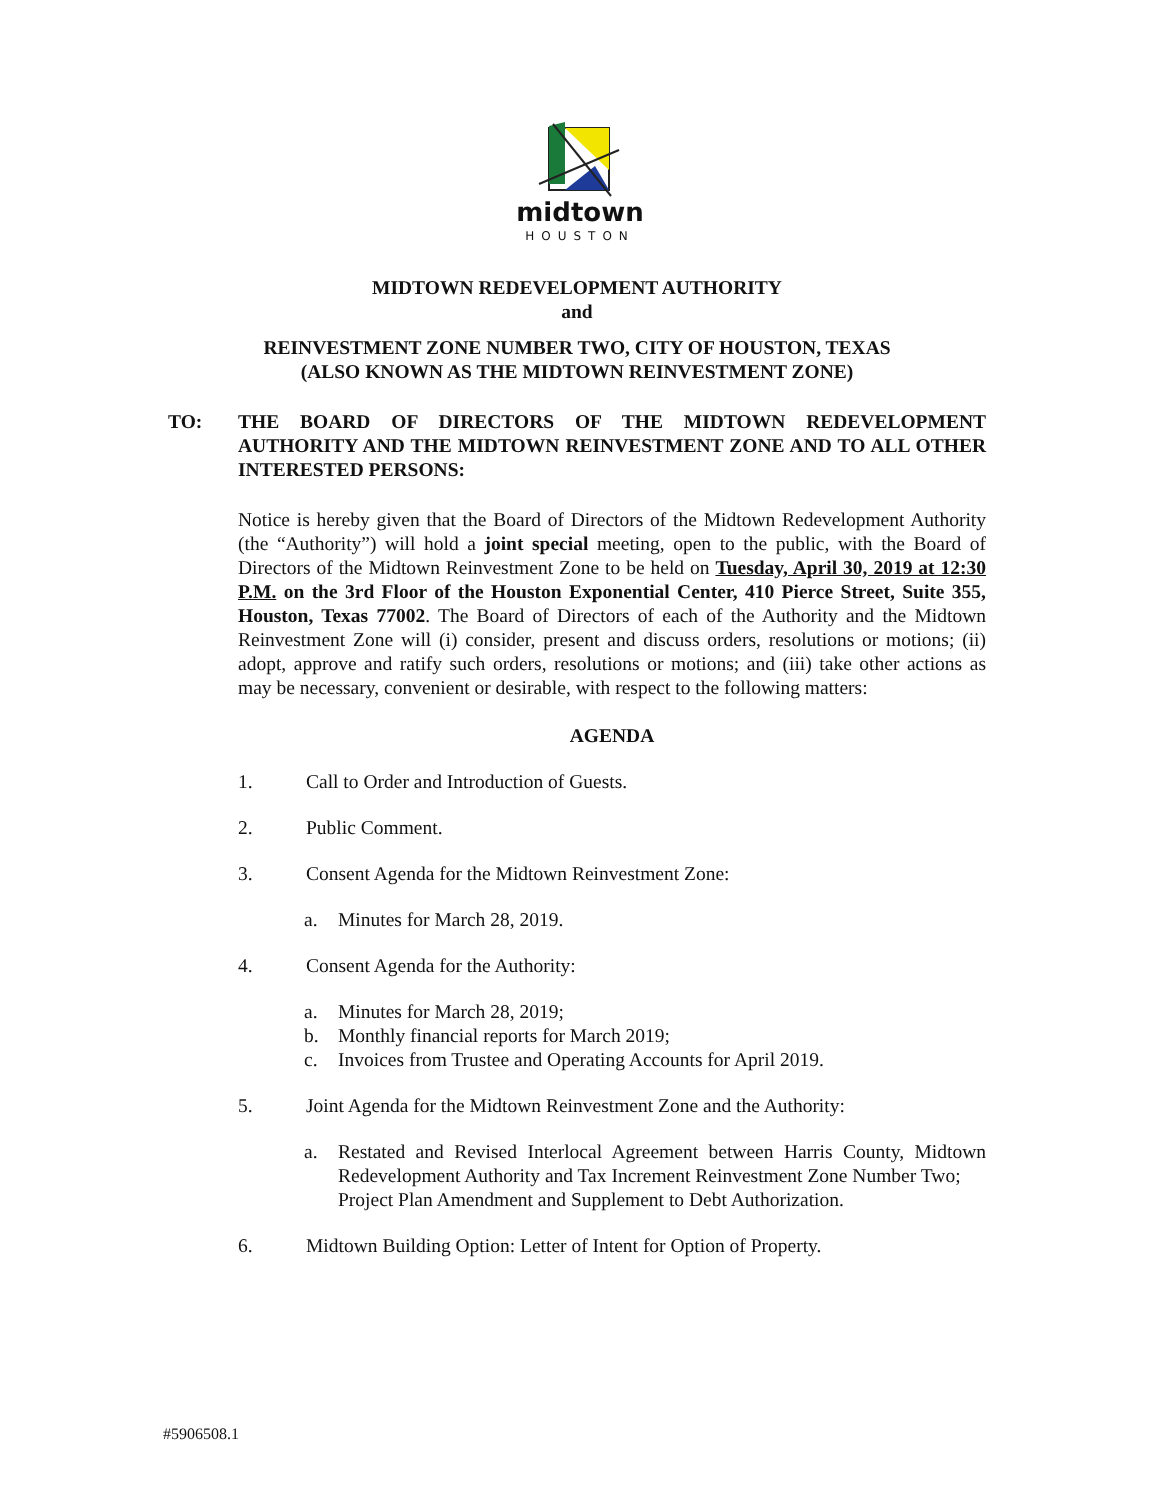midtown
HOUSTON
MIDTOWN REDEVELOPMENT AUTHORITY
and
REINVESTMENT ZONE NUMBER TWO, CITY OF HOUSTON, TEXAS
(ALSO KNOWN AS THE MIDTOWN REINVESTMENT ZONE)
TO: THE BOARD OF DIRECTORS OF THE MIDTOWN REDEVELOPMENT AUTHORITY AND THE MIDTOWN REINVESTMENT ZONE AND TO ALL OTHER INTERESTED PERSONS:
Notice is hereby given that the Board of Directors of the Midtown Redevelopment Authority (the “Authority”) will hold a joint special meeting, open to the public, with the Board of Directors of the Midtown Reinvestment Zone to be held on Tuesday, April 30, 2019 at 12:30 P.M. on the 3rd Floor of the Houston Exponential Center, 410 Pierce Street, Suite 355, Houston, Texas 77002. The Board of Directors of each of the Authority and the Midtown Reinvestment Zone will (i) consider, present and discuss orders, resolutions or motions; (ii) adopt, approve and ratify such orders, resolutions or motions; and (iii) take other actions as may be necessary, convenient or desirable, with respect to the following matters:
AGENDA
1. Call to Order and Introduction of Guests.
2. Public Comment.
3. Consent Agenda for the Midtown Reinvestment Zone:
a. Minutes for March 28, 2019.
4. Consent Agenda for the Authority:
a. Minutes for March 28, 2019;
b. Monthly financial reports for March 2019;
c. Invoices from Trustee and Operating Accounts for April 2019.
5. Joint Agenda for the Midtown Reinvestment Zone and the Authority:
a. Restated and Revised Interlocal Agreement between Harris County, Midtown Redevelopment Authority and Tax Increment Reinvestment Zone Number Two;
Project Plan Amendment and Supplement to Debt Authorization.
6. Midtown Building Option: Letter of Intent for Option of Property.
#5906508.1